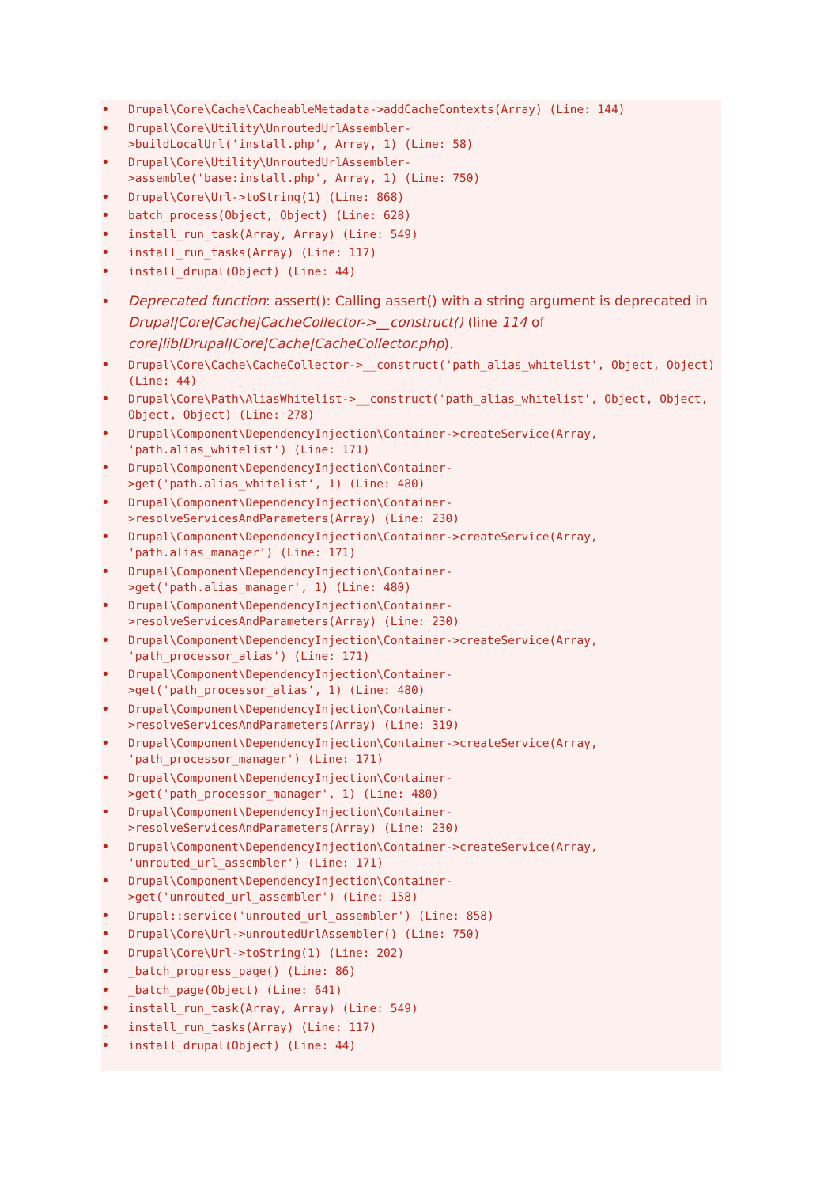Drupal\Core\Cache\CacheableMetadata->addCacheContexts(Array) (Line: 144)
Drupal\Core\Utility\UnroutedUrlAssembler-
>buildLocalUrl('install.php', Array, 1) (Line: 58)
Drupal\Core\Utility\UnroutedUrlAssembler-
>assemble('base:install.php', Array, 1) (Line: 750)
Drupal\Core\Url->toString(1) (Line: 868)
batch_process(Object, Object) (Line: 628)
install_run_task(Array, Array) (Line: 549)
install_run_tasks(Array) (Line: 117)
install_drupal(Object) (Line: 44)
Deprecated function: assert(): Calling assert() with a string argument is deprecated in Drupal|Core|Cache|CacheCollector->__construct() (line 114 of core|lib|Drupal|Core|Cache|CacheCollector.php).
Drupal\Core\Cache\CacheCollector->__construct('path_alias_whitelist', Object, Object) (Line: 44)
Drupal\Core\Path\AliasWhitelist->__construct('path_alias_whitelist', Object, Object, Object, Object) (Line: 278)
Drupal\Component\DependencyInjection\Container->createService(Array, 'path.alias_whitelist') (Line: 171)
Drupal\Component\DependencyInjection\Container-
>get('path.alias_whitelist', 1) (Line: 480)
Drupal\Component\DependencyInjection\Container-
>resolveServicesAndParameters(Array) (Line: 230)
Drupal\Component\DependencyInjection\Container->createService(Array, 'path.alias_manager') (Line: 171)
Drupal\Component\DependencyInjection\Container-
>get('path.alias_manager', 1) (Line: 480)
Drupal\Component\DependencyInjection\Container-
>resolveServicesAndParameters(Array) (Line: 230)
Drupal\Component\DependencyInjection\Container->createService(Array, 'path_processor_alias') (Line: 171)
Drupal\Component\DependencyInjection\Container-
>get('path_processor_alias', 1) (Line: 480)
Drupal\Component\DependencyInjection\Container-
>resolveServicesAndParameters(Array) (Line: 319)
Drupal\Component\DependencyInjection\Container->createService(Array, 'path_processor_manager') (Line: 171)
Drupal\Component\DependencyInjection\Container-
>get('path_processor_manager', 1) (Line: 480)
Drupal\Component\DependencyInjection\Container-
>resolveServicesAndParameters(Array) (Line: 230)
Drupal\Component\DependencyInjection\Container->createService(Array, 'unrouted_url_assembler') (Line: 171)
Drupal\Component\DependencyInjection\Container-
>get('unrouted_url_assembler') (Line: 158)
Drupal::service('unrouted_url_assembler') (Line: 858)
Drupal\Core\Url->unroutedUrlAssembler() (Line: 750)
Drupal\Core\Url->toString(1) (Line: 202)
_batch_progress_page() (Line: 86)
_batch_page(Object) (Line: 641)
install_run_task(Array, Array) (Line: 549)
install_run_tasks(Array) (Line: 117)
install_drupal(Object) (Line: 44)